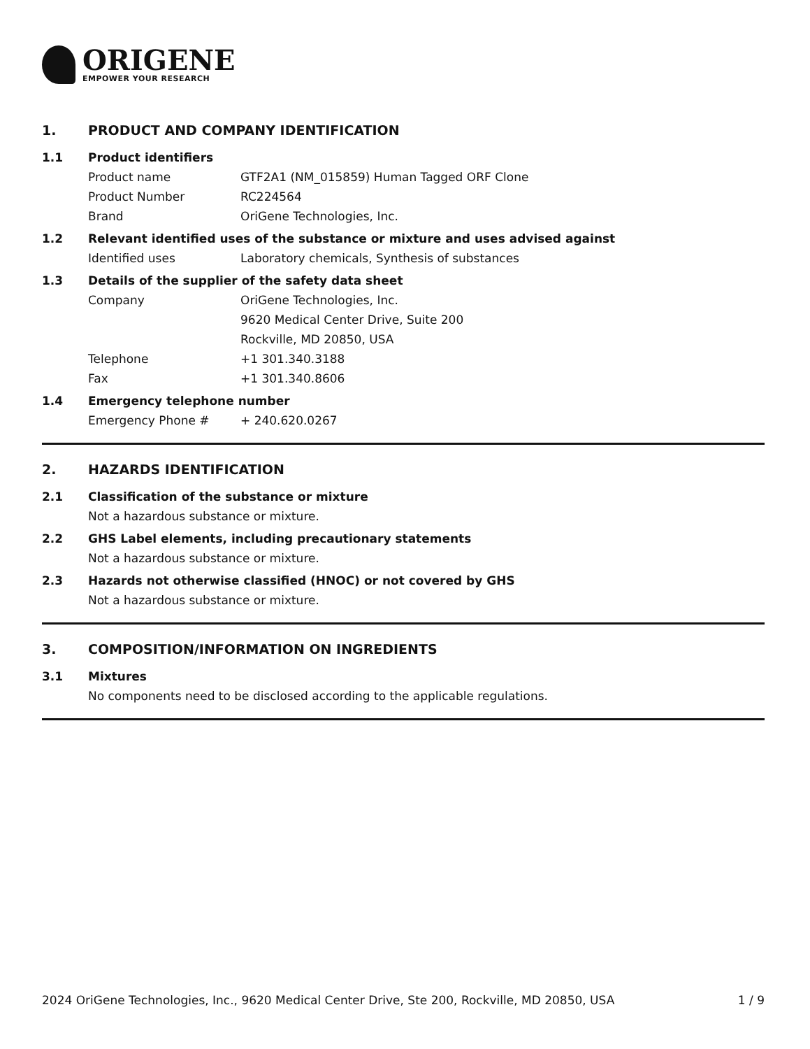ORIGENE
EMPOWER YOUR RESEARCH
1. PRODUCT AND COMPANY IDENTIFICATION
1.1 Product identifiers
Product name GTF2A1 (NM_015859) Human Tagged ORF Clone
Product Number RC224564
Brand OriGene Technologies, Inc.
1.2 Relevant identified uses of the substance or mixture and uses advised against
Identified uses Laboratory chemicals, Synthesis of substances
1.3 Details of the supplier of the safety data sheet
Company OriGene Technologies, Inc.
9620 Medical Center Drive, Suite 200
Rockville, MD 20850, USA
Telephone +1 301.340.3188
Fax +1 301.340.8606
1.4 Emergency telephone number
Emergency Phone # + 240.620.0267
2. HAZARDS IDENTIFICATION
2.1 Classification of the substance or mixture
Not a hazardous substance or mixture.
2.2 GHS Label elements, including precautionary statements
Not a hazardous substance or mixture.
2.3 Hazards not otherwise classified (HNOC) or not covered by GHS
Not a hazardous substance or mixture.
3. COMPOSITION/INFORMATION ON INGREDIENTS
3.1 Mixtures
No components need to be disclosed according to the applicable regulations.
2024 OriGene Technologies, Inc., 9620 Medical Center Drive, Ste 200, Rockville, MD 20850, USA 1 / 9